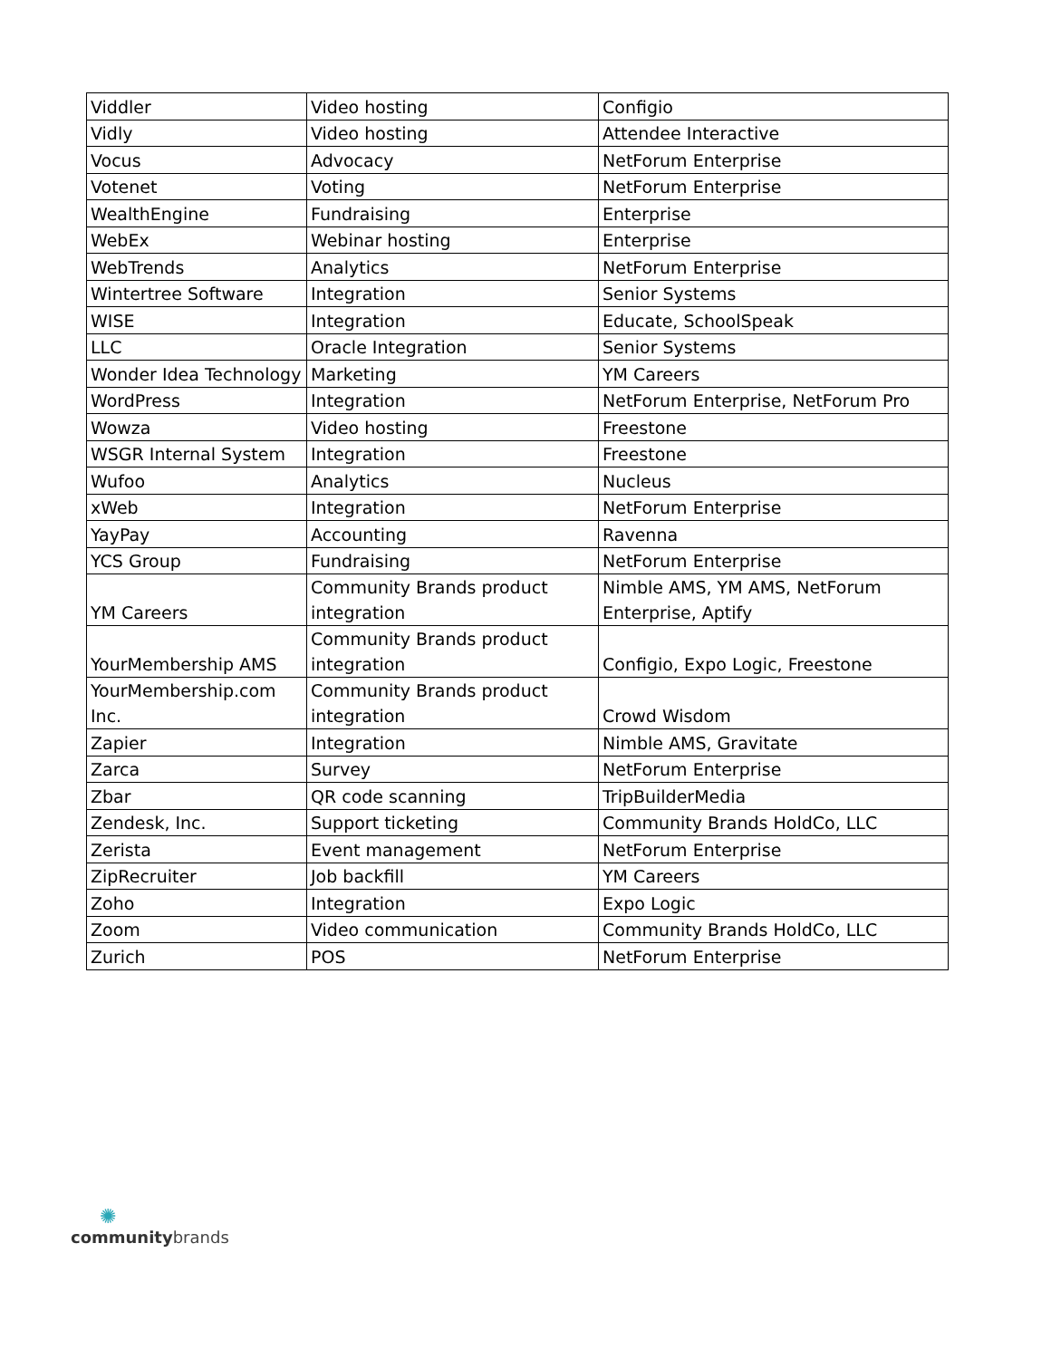| Viddler | Video hosting | Configio |
| Vidly | Video hosting | Attendee Interactive |
| Vocus | Advocacy | NetForum Enterprise |
| Votenet | Voting | NetForum Enterprise |
| WealthEngine | Fundraising | Enterprise |
| WebEx | Webinar hosting | Enterprise |
| WebTrends | Analytics | NetForum Enterprise |
| Wintertree Software | Integration | Senior Systems |
| WISE | Integration | Educate, SchoolSpeak |
| LLC | Oracle Integration | Senior Systems |
| Wonder Idea Technology | Marketing | YM Careers |
| WordPress | Integration | NetForum Enterprise, NetForum Pro |
| Wowza | Video hosting | Freestone |
| WSGR Internal System | Integration | Freestone |
| Wufoo | Analytics | Nucleus |
| xWeb | Integration | NetForum Enterprise |
| YayPay | Accounting | Ravenna |
| YCS Group | Fundraising | NetForum Enterprise |
| YM Careers | Community Brands product integration | Nimble AMS, YM AMS, NetForum Enterprise, Aptify |
| YourMembership AMS | Community Brands product integration | Configio, Expo Logic, Freestone |
| YourMembership.com Inc. | Community Brands product integration | Crowd Wisdom |
| Zapier | Integration | Nimble AMS, Gravitate |
| Zarca | Survey | NetForum Enterprise |
| Zbar | QR code scanning | TripBuilderMedia |
| Zendesk, Inc. | Support ticketing | Community Brands HoldCo, LLC |
| Zerista | Event management | NetForum Enterprise |
| ZipRecruiter | Job backfill | YM Careers |
| Zoho | Integration | Expo Logic |
| Zoom | Video communication | Community Brands HoldCo, LLC |
| Zurich | POS | NetForum Enterprise |
✺
communitybrands